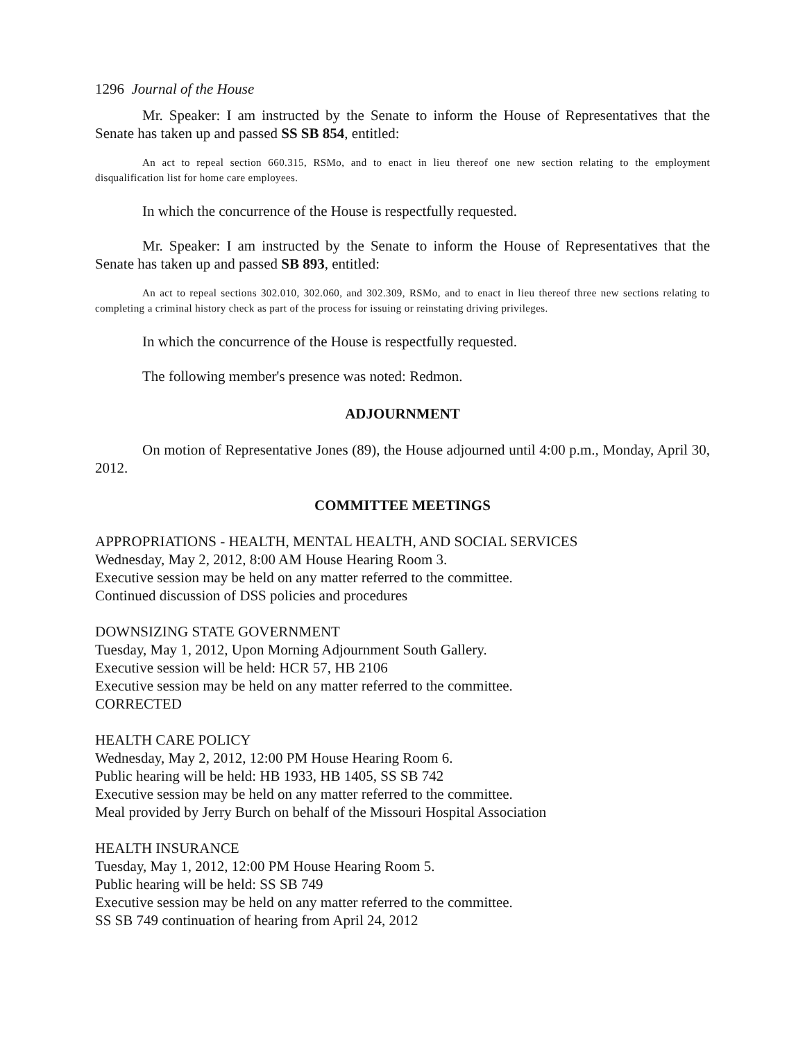1296 Journal of the House
Mr. Speaker: I am instructed by the Senate to inform the House of Representatives that the Senate has taken up and passed SS SB 854, entitled:
An act to repeal section 660.315, RSMo, and to enact in lieu thereof one new section relating to the employment disqualification list for home care employees.
In which the concurrence of the House is respectfully requested.
Mr. Speaker: I am instructed by the Senate to inform the House of Representatives that the Senate has taken up and passed SB 893, entitled:
An act to repeal sections 302.010, 302.060, and 302.309, RSMo, and to enact in lieu thereof three new sections relating to completing a criminal history check as part of the process for issuing or reinstating driving privileges.
In which the concurrence of the House is respectfully requested.
The following member's presence was noted: Redmon.
ADJOURNMENT
On motion of Representative Jones (89), the House adjourned until 4:00 p.m., Monday, April 30, 2012.
COMMITTEE MEETINGS
APPROPRIATIONS - HEALTH, MENTAL HEALTH, AND SOCIAL SERVICES
Wednesday, May 2, 2012, 8:00 AM House Hearing Room 3.
Executive session may be held on any matter referred to the committee.
Continued discussion of DSS policies and procedures
DOWNSIZING STATE GOVERNMENT
Tuesday, May 1, 2012, Upon Morning Adjournment South Gallery.
Executive session will be held: HCR 57, HB 2106
Executive session may be held on any matter referred to the committee.
CORRECTED
HEALTH CARE POLICY
Wednesday, May 2, 2012, 12:00 PM House Hearing Room 6.
Public hearing will be held: HB 1933, HB 1405, SS SB 742
Executive session may be held on any matter referred to the committee.
Meal provided by Jerry Burch on behalf of the Missouri Hospital Association
HEALTH INSURANCE
Tuesday, May 1, 2012, 12:00 PM House Hearing Room 5.
Public hearing will be held: SS SB 749
Executive session may be held on any matter referred to the committee.
SS SB 749 continuation of hearing from April 24, 2012